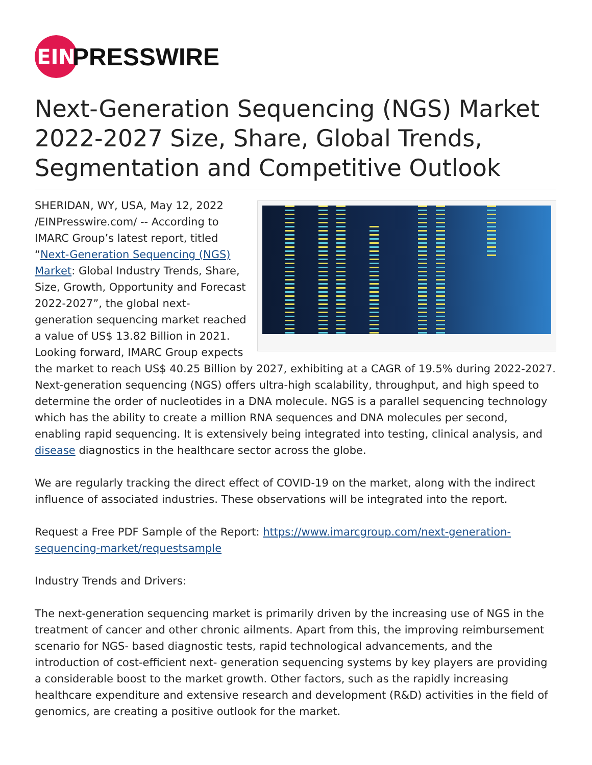EIN
PRESSWIRE
Next-Generation Sequencing (NGS) Market 2022-2027 Size, Share, Global Trends, Segmentation and Competitive Outlook
SHERIDAN, WY, USA, May 12, 2022 /EINPresswire.com/ -- According to IMARC Group’s latest report, titled “Next-Generation Sequencing (NGS) Market: Global Industry Trends, Share, Size, Growth, Opportunity and Forecast 2022-2027”, the global next-generation sequencing market reached a value of US$ 13.82 Billion in 2021. Looking forward, IMARC Group expects the market to reach US$ 40.25 Billion by 2027, exhibiting at a CAGR of 19.5% during 2022-2027. Next-generation sequencing (NGS) offers ultra-high scalability, throughput, and high speed to determine the order of nucleotides in a DNA molecule. NGS is a parallel sequencing technology which has the ability to create a million RNA sequences and DNA molecules per second, enabling rapid sequencing. It is extensively being integrated into testing, clinical analysis, and disease diagnostics in the healthcare sector across the globe.
We are regularly tracking the direct effect of COVID-19 on the market, along with the indirect influence of associated industries. These observations will be integrated into the report.
Request a Free PDF Sample of the Report: https://www.imarcgroup.com/next-generation-sequencing-market/requestsample
Industry Trends and Drivers:
The next-generation sequencing market is primarily driven by the increasing use of NGS in the treatment of cancer and other chronic ailments. Apart from this, the improving reimbursement scenario for NGS- based diagnostic tests, rapid technological advancements, and the introduction of cost-efficient next- generation sequencing systems by key players are providing a considerable boost to the market growth. Other factors, such as the rapidly increasing healthcare expenditure and extensive research and development (R&D) activities in the field of genomics, are creating a positive outlook for the market.